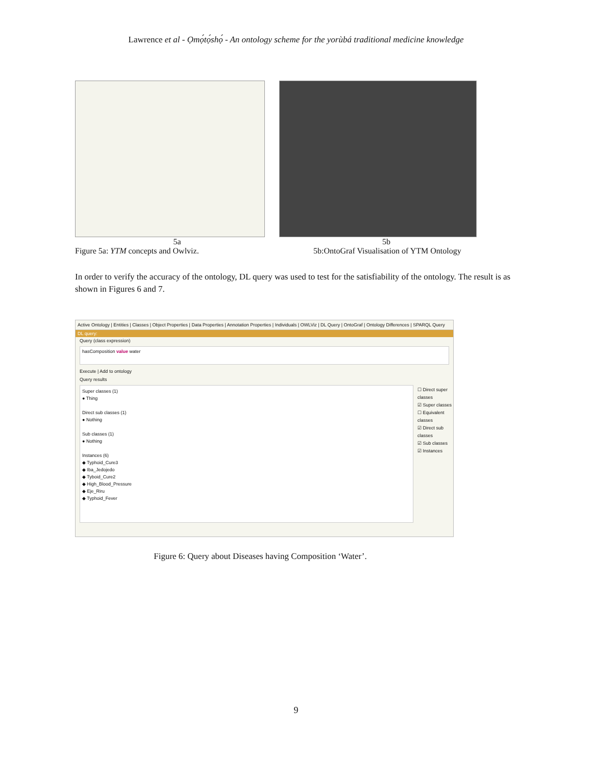Lawrence et al - Ọmọ́tọ́shọ́ - An ontology scheme for the yorùbá traditional medicine knowledge
5a 5b
Figure 5a: YTM concepts and Owlviz. 5b:OntoGraf Visualisation of YTM Ontology
In order to verify the accuracy of the ontology, DL query was used to test for the satisfiability of the ontology. The result is as shown in Figures 6 and 7.
Active Ontology | Entities | Classes | Object Properties | Data Properties | Annotation Properties | Individuals | OWLViz | DL Query | OntoGraf | Ontology Differences | SPARQL Query
DL query:
Query (class expression)
hasComposition value water
Execute | Add to ontology
Query results
Super classes (1)
● Thing
Direct sub classes (1)
● Nothing
Sub classes (1)
● Nothing
Instances (6)
◆ Typhoid_Cure3
◆ Iba_Jedojedo
◆ Tyboid_Cure2
◆ High_Blood_Pressure
◆ Eje_Riru
◆ Typhoid_Fever
☐ Direct super classes
☑ Super classes
☐ Equivalent classes
☑ Direct sub classes
☑ Sub classes
☑ Instances
Figure 6: Query about Diseases having Composition ‘Water’.
9